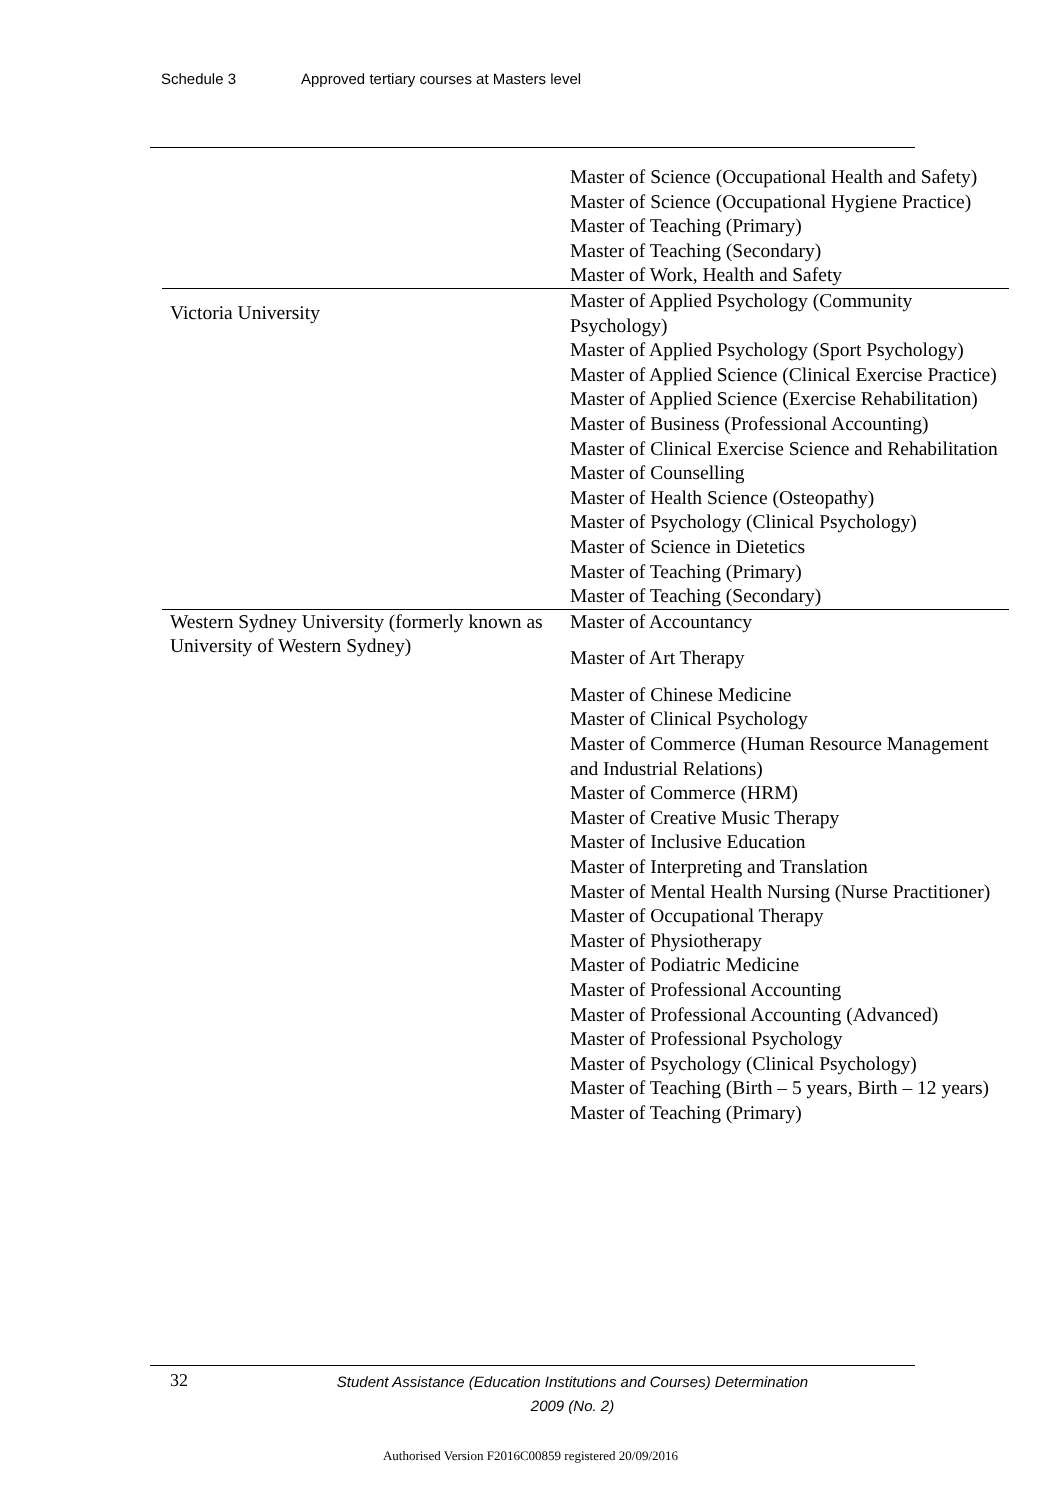Schedule 3 Approved tertiary courses at Masters level
| | Master of Science (Occupational Health and Safety) Master of Science (Occupational Hygiene Practice) Master of Teaching (Primary) Master of Teaching (Secondary) Master of Work, Health and Safety |
| Victoria University | Master of Applied Psychology (Community Psychology) Master of Applied Psychology (Sport Psychology) Master of Applied Science (Clinical Exercise Practice) Master of Applied Science (Exercise Rehabilitation) Master of Business (Professional Accounting) Master of Clinical Exercise Science and Rehabilitation Master of Counselling Master of Health Science (Osteopathy) Master of Psychology (Clinical Psychology) Master of Science in Dietetics Master of Teaching (Primary) Master of Teaching (Secondary) |
| Western Sydney University (formerly known as University of Western Sydney) | Master of Accountancy Master of Art Therapy Master of Chinese Medicine Master of Clinical Psychology Master of Commerce (Human Resource Management and Industrial Relations) Master of Commerce (HRM) Master of Creative Music Therapy Master of Inclusive Education Master of Interpreting and Translation Master of Mental Health Nursing (Nurse Practitioner) Master of Occupational Therapy Master of Physiotherapy Master of Podiatric Medicine Master of Professional Accounting Master of Professional Accounting (Advanced) Master of Professional Psychology Master of Psychology (Clinical Psychology) Master of Teaching (Birth – 5 years, Birth – 12 years) Master of Teaching (Primary) |
32
Student Assistance (Education Institutions and Courses) Determination
2009 (No. 2)
Authorised Version F2016C00859 registered 20/09/2016